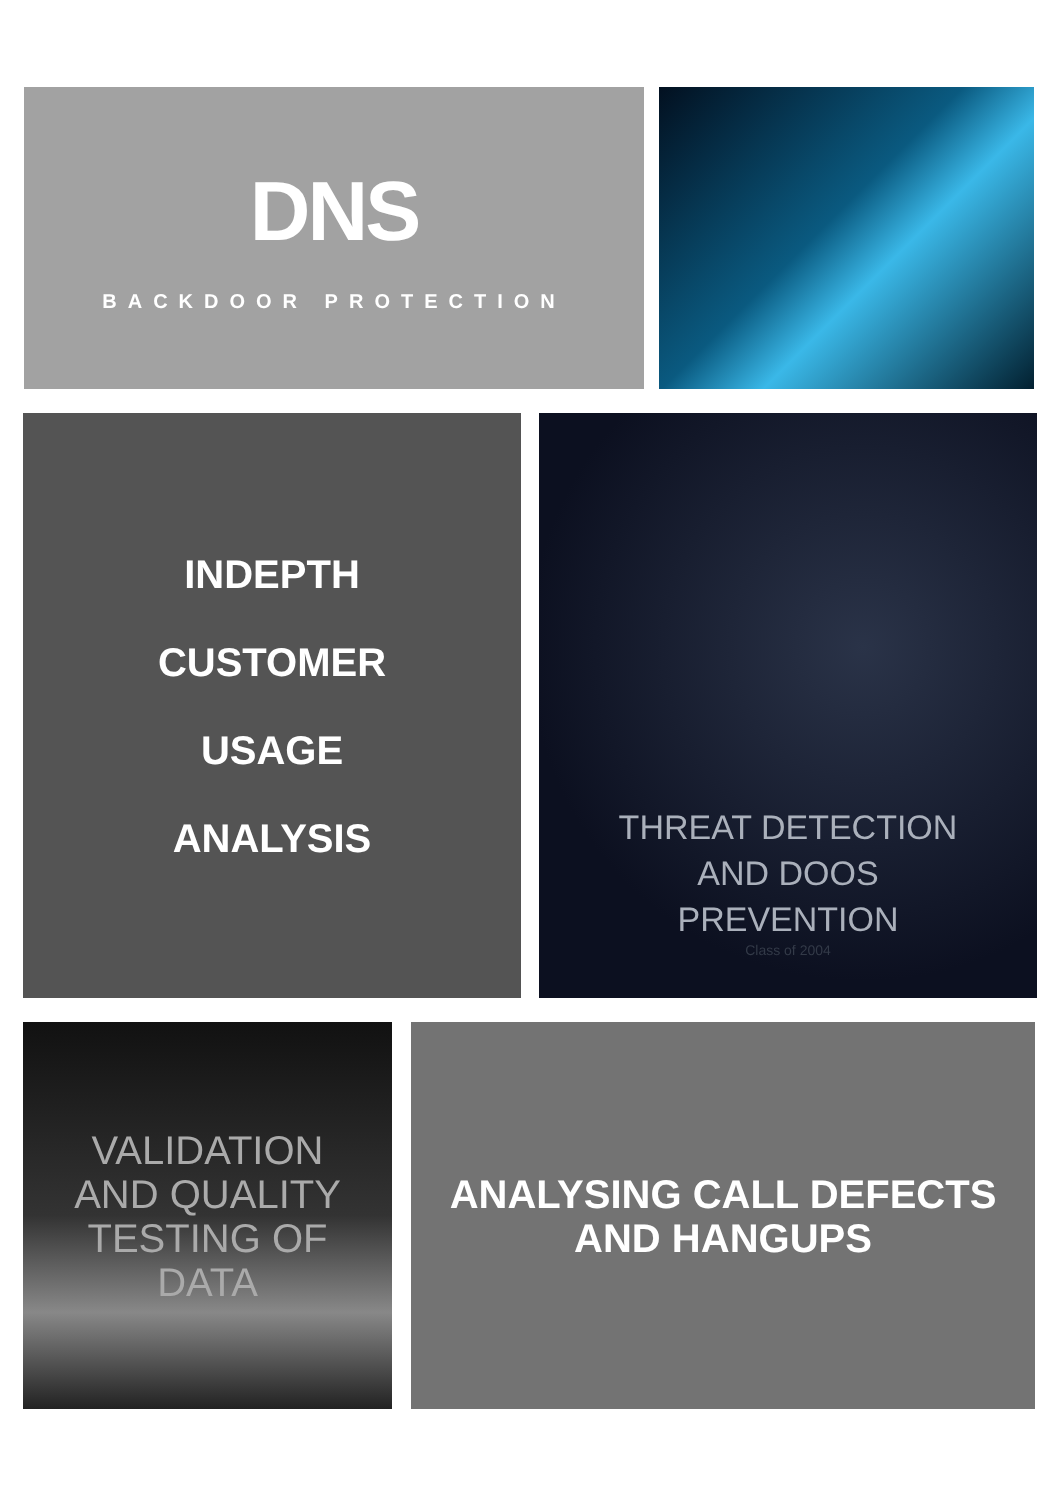DNS
BACKDOOR PROTECTION
INDEPTH
CUSTOMER
USAGE
ANALYSIS
THREAT DETECTION
AND DOOS
PREVENTION
Class of 2004
VALIDATION
AND QUALITY
TESTING OF
DATA
ANALYSING CALL DEFECTS
AND HANGUPS